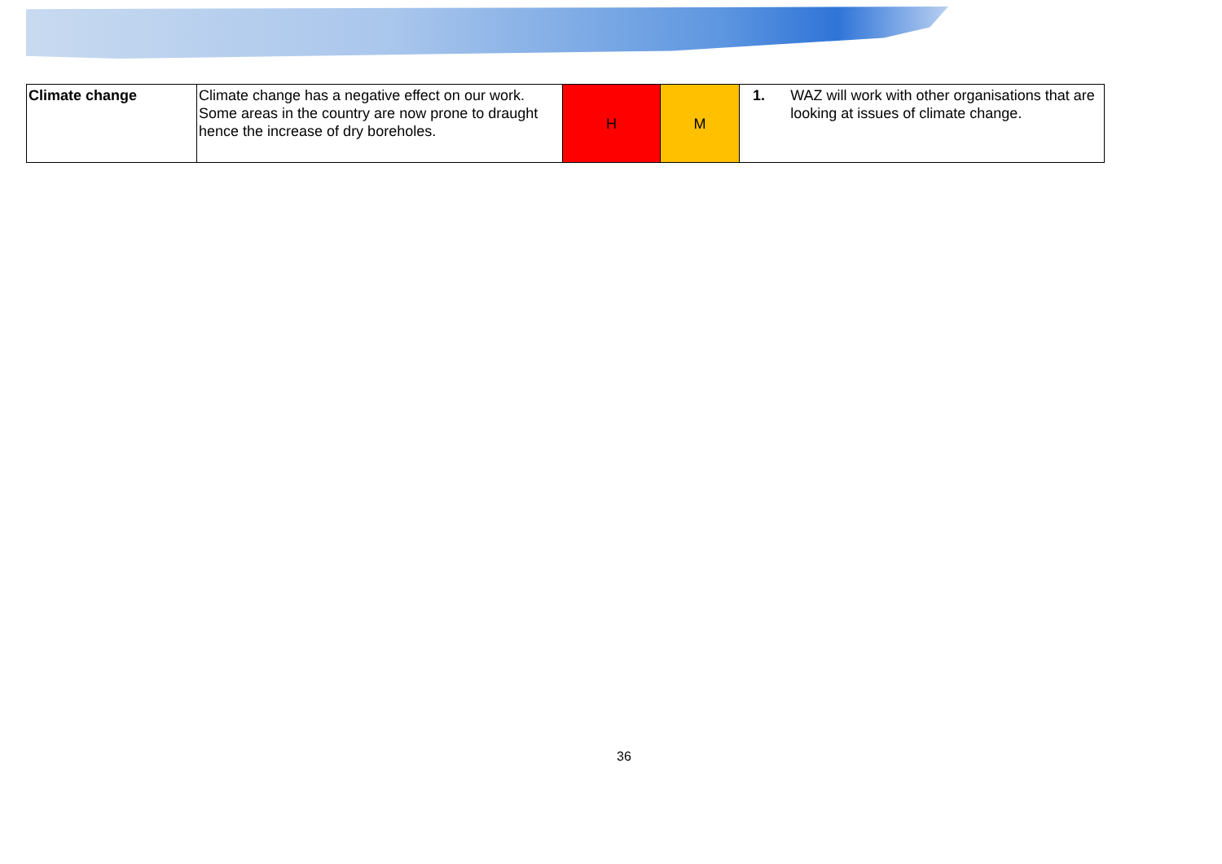| Climate change | Climate change has a negative effect on our work. Some areas in the country are now prone to draught hence the increase of dry boreholes. | H | M | 1. WAZ will work with other organisations that are looking at issues of climate change. |
36